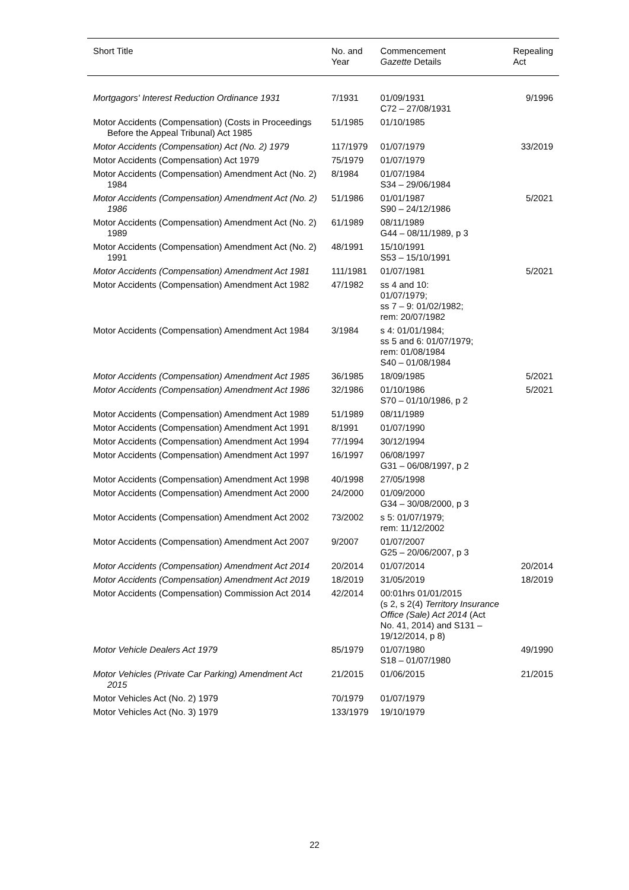| Short Title | No. and Year | Commencement Gazette Details | Repealing Act |
| --- | --- | --- | --- |
| Mortgagors' Interest Reduction Ordinance 1931 | 7/1931 | 01/09/1931 C72 – 27/08/1931 | 9/1996 |
| Motor Accidents (Compensation) (Costs in Proceedings Before the Appeal Tribunal) Act 1985 | 51/1985 | 01/10/1985 | |
| Motor Accidents (Compensation) Act (No. 2) 1979 | 117/1979 | 01/07/1979 | 33/2019 |
| Motor Accidents (Compensation) Act 1979 | 75/1979 | 01/07/1979 | |
| Motor Accidents (Compensation) Amendment Act (No. 2) 1984 | 8/1984 | 01/07/1984 S34 – 29/06/1984 | |
| Motor Accidents (Compensation) Amendment Act (No. 2) 1986 | 51/1986 | 01/01/1987 S90 – 24/12/1986 | 5/2021 |
| Motor Accidents (Compensation) Amendment Act (No. 2) 1989 | 61/1989 | 08/11/1989 G44 – 08/11/1989, p 3 | |
| Motor Accidents (Compensation) Amendment Act (No. 2) 1991 | 48/1991 | 15/10/1991 S53 – 15/10/1991 | |
| Motor Accidents (Compensation) Amendment Act 1981 | 111/1981 | 01/07/1981 | 5/2021 |
| Motor Accidents (Compensation) Amendment Act 1982 | 47/1982 | ss 4 and 10: 01/07/1979; ss 7 – 9: 01/02/1982; rem: 20/07/1982 | |
| Motor Accidents (Compensation) Amendment Act 1984 | 3/1984 | s 4: 01/01/1984; ss 5 and 6: 01/07/1979; rem: 01/08/1984 S40 – 01/08/1984 | |
| Motor Accidents (Compensation) Amendment Act 1985 | 36/1985 | 18/09/1985 | 5/2021 |
| Motor Accidents (Compensation) Amendment Act 1986 | 32/1986 | 01/10/1986 S70 – 01/10/1986, p 2 | 5/2021 |
| Motor Accidents (Compensation) Amendment Act 1989 | 51/1989 | 08/11/1989 | |
| Motor Accidents (Compensation) Amendment Act 1991 | 8/1991 | 01/07/1990 | |
| Motor Accidents (Compensation) Amendment Act 1994 | 77/1994 | 30/12/1994 | |
| Motor Accidents (Compensation) Amendment Act 1997 | 16/1997 | 06/08/1997 G31 – 06/08/1997, p 2 | |
| Motor Accidents (Compensation) Amendment Act 1998 | 40/1998 | 27/05/1998 | |
| Motor Accidents (Compensation) Amendment Act 2000 | 24/2000 | 01/09/2000 G34 – 30/08/2000, p 3 | |
| Motor Accidents (Compensation) Amendment Act 2002 | 73/2002 | s 5: 01/07/1979; rem: 11/12/2002 | |
| Motor Accidents (Compensation) Amendment Act 2007 | 9/2007 | 01/07/2007 G25 – 20/06/2007, p 3 | |
| Motor Accidents (Compensation) Amendment Act 2014 | 20/2014 | 01/07/2014 | 20/2014 |
| Motor Accidents (Compensation) Amendment Act 2019 | 18/2019 | 31/05/2019 | 18/2019 |
| Motor Accidents (Compensation) Commission Act 2014 | 42/2014 | 00:01hrs 01/01/2015 (s 2, s 2(4) Territory Insurance Office (Sale) Act 2014 (Act No. 41, 2014) and S131 – 19/12/2014, p 8) | |
| Motor Vehicle Dealers Act 1979 | 85/1979 | 01/07/1980 S18 – 01/07/1980 | 49/1990 |
| Motor Vehicles (Private Car Parking) Amendment Act 2015 | 21/2015 | 01/06/2015 | 21/2015 |
| Motor Vehicles Act (No. 2) 1979 | 70/1979 | 01/07/1979 | |
| Motor Vehicles Act (No. 3) 1979 | 133/1979 | 19/10/1979 | |
22